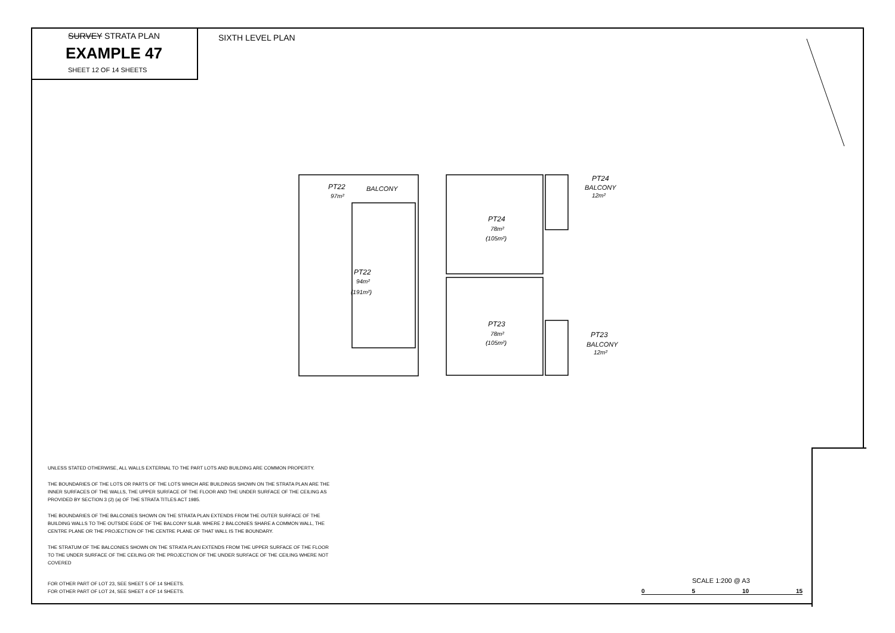SURVEY STRATA PLAN
EXAMPLE 47
SHEET 12 OF 14 SHEETS
SIXTH LEVEL PLAN
PT22
BALCONY
97m²
PT22
94m²
(191m²)
PT24
78m²
(105m²)
PT23
78m²
(105m²)
PT24
BALCONY
12m²
PT23
BALCONY
12m²
UNLESS STATED OTHERWISE, ALL WALLS EXTERNAL TO THE PART LOTS AND BUILDING ARE COMMON PROPERTY.
THE BOUNDARIES OF THE LOTS OR PARTS OF THE LOTS WHICH ARE BUILDINGS SHOWN ON THE STRATA PLAN ARE THE INNER SURFACES OF THE WALLS, THE UPPER SURFACE OF THE FLOOR AND THE UNDER SURFACE OF THE CEILING AS PROVIDED BY SECTION 3 (2) (a) OF THE STRATA TITLES ACT 1985.
THE BOUNDARIES OF THE BALCONIES SHOWN ON THE STRATA PLAN EXTENDS FROM THE OUTER SURFACE OF THE BUILDING WALLS TO THE OUTSIDE EGDE OF THE BALCONY SLAB. WHERE 2 BALCONIES SHARE A COMMON WALL, THE CENTRE PLANE OR THE PROJECTION OF THE CENTRE PLANE OF THAT WALL IS THE BOUNDARY.
THE STRATUM OF THE BALCONIES SHOWN ON THE STRATA PLAN EXTENDS FROM THE UPPER SURFACE OF THE FLOOR TO THE UNDER SURFACE OF THE CEILING OR THE PROJECTION OF THE UNDER SURFACE OF THE CEILING WHERE NOT COVERED
FOR OTHER PART OF LOT 23, SEE SHEET 5 OF 14 SHEETS.
FOR OTHER PART OF LOT 24, SEE SHEET 4 OF 14 SHEETS.
SCALE 1:200 @ A3
0 5 10 15